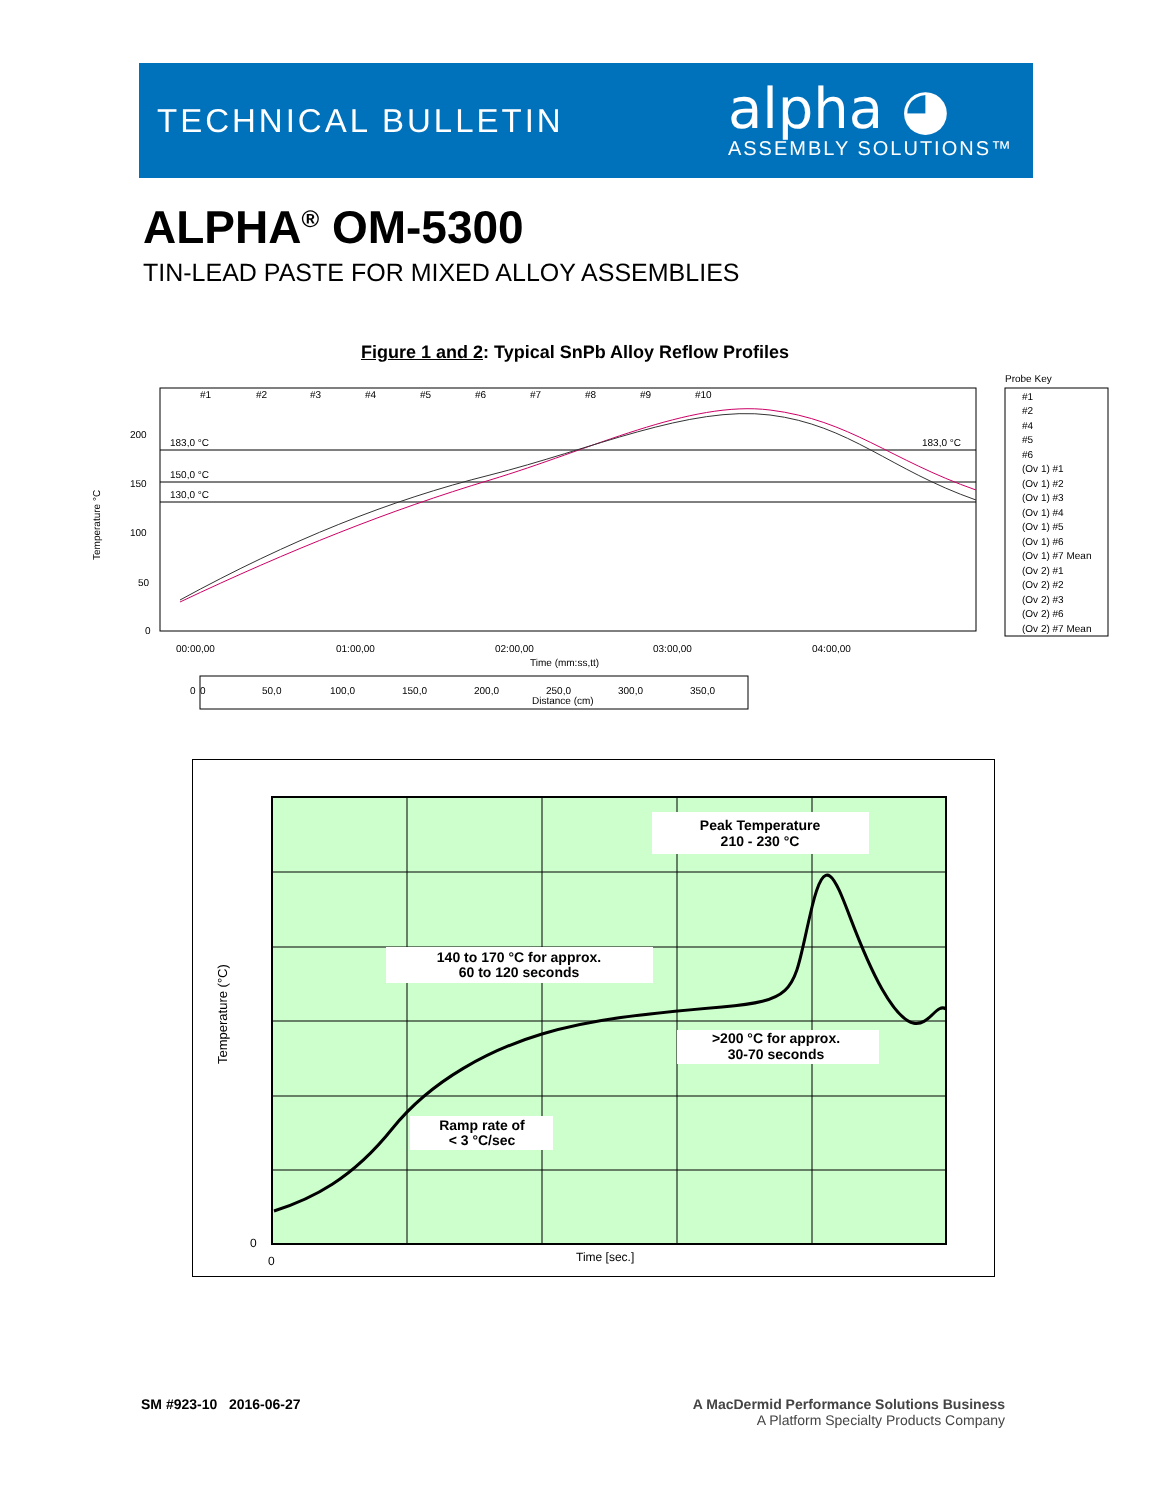TECHNICAL BULLETIN
alpha ◕
ASSEMBLY SOLUTIONS™
ALPHA<sup>®</sup> OM-5300
TIN-LEAD PASTE FOR MIXED ALLOY ASSEMBLIES
Figure 1 and 2: Typical SnPb Alloy Reflow Profiles
Temperature °C
200
150
100
50
0
183,0 °C
150,0 °C
130,0 °C
183,0 °C
#1
#2
#3
#4
#5
#6
#7
#8
#9
#10
00:00,00
01:00,00
02:00,00
03:00,00
04:00,00
Time (mm:ss,tt)
0
0
50,0
100,0
150,0
200,0
250,0
300,0
350,0
Distance (cm)
Probe Key
#1
#2
#4
#5
#6
(Ov 1) #1
(Ov 1) #2
(Ov 1) #3
(Ov 1) #4
(Ov 1) #5
(Ov 1) #6
(Ov 1) #7 Mean
(Ov 2) #1
(Ov 2) #2
(Ov 2) #3
(Ov 2) #6
(Ov 2) #7 Mean
Temperature (°C)
0
0
Time [sec.]
Peak Temperature
210 - 230 °C
140 to 170 °C for approx.
60 to 120 seconds
>200 °C for approx.
30-70 seconds
Ramp rate of
< 3 °C/sec
SM #923-10 2016-06-27
A MacDermid Performance Solutions Business
A Platform Specialty Products Company